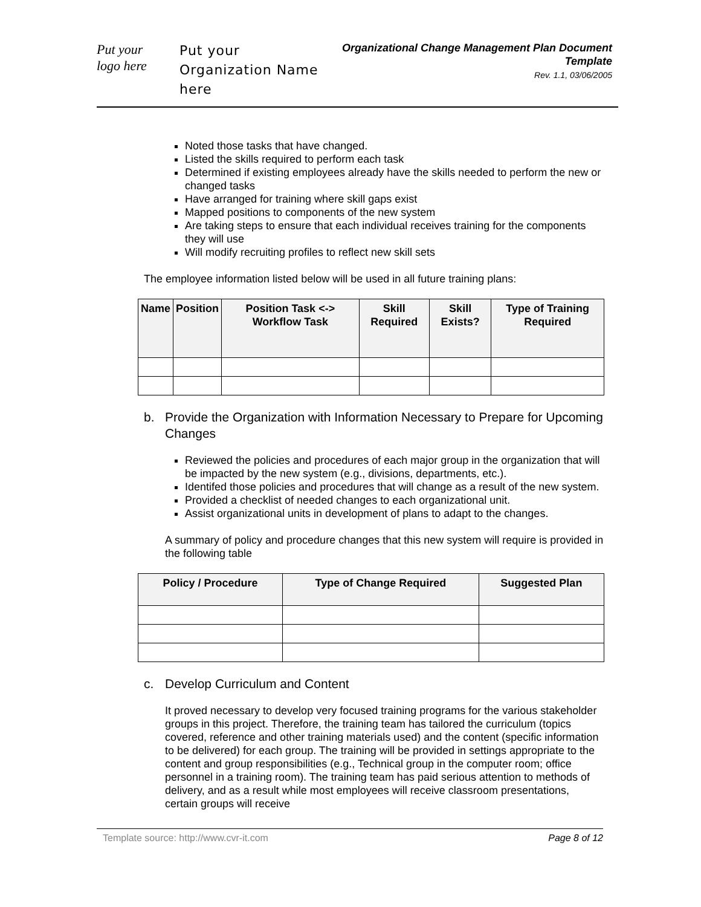Put your
logo here
Put your Organization Name here
Organizational Change Management Plan Document Template
Rev. 1.1, 03/06/2005
Noted those tasks that have changed.
Listed the skills required to perform each task
Determined if existing employees already have the skills needed to perform the new or changed tasks
Have arranged for training where skill gaps exist
Mapped positions to components of the new system
Are taking steps to ensure that each individual receives training for the components they will use
Will modify recruiting profiles to reflect new skill sets
The employee information listed below will be used in all future training plans:
| Name | Position | Position Task <-> Workflow Task | Skill Required | Skill Exists? | Type of Training Required |
| --- | --- | --- | --- | --- | --- |
b. Provide the Organization with Information Necessary to Prepare for Upcoming Changes
Reviewed the policies and procedures of each major group in the organization that will be impacted by the new system (e.g., divisions, departments, etc.).
Identifed those policies and procedures that will change as a result of the new system.
Provided a checklist of needed changes to each organizational unit.
Assist organizational units in development of plans to adapt to the changes.
A summary of policy and procedure changes that this new system will require is provided in the following table
| Policy / Procedure | Type of Change Required | Suggested Plan |
| --- | --- | --- |
c. Develop Curriculum and Content
It proved necessary to develop very focused training programs for the various stakeholder groups in this project. Therefore, the training team has tailored the curriculum (topics covered, reference and other training materials used) and the content (specific information to be delivered) for each group. The training will be provided in settings appropriate to the content and group responsibilities (e.g., Technical group in the computer room; office personnel in a training room). The training team has paid serious attention to methods of delivery, and as a result while most employees will receive classroom presentations, certain groups will receive
Template source: http://www.cvr-it.com Page 8 of 12